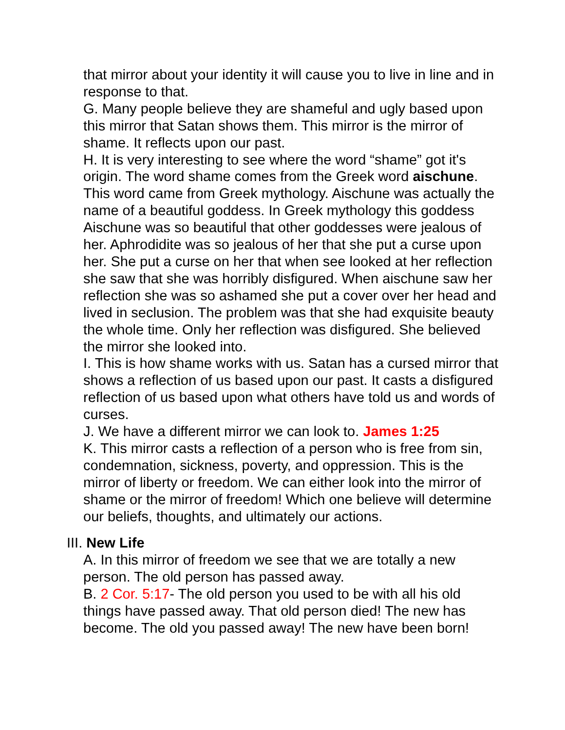that mirror about your identity it will cause you to live in line and in response to that.
G. Many people believe they are shameful and ugly based upon this mirror that Satan shows them. This mirror is the mirror of shame. It reflects upon our past.
H. It is very interesting to see where the word “shame” got it's origin. The word shame comes from the Greek word aischune. This word came from Greek mythology. Aischune was actually the name of a beautiful goddess. In Greek mythology this goddess Aischune was so beautiful that other goddesses were jealous of her. Aphrodidite was so jealous of her that she put a curse upon her. She put a curse on her that when see looked at her reflection she saw that she was horribly disfigured. When aischune saw her reflection she was so ashamed she put a cover over her head and lived in seclusion. The problem was that she had exquisite beauty the whole time. Only her reflection was disfigured. She believed the mirror she looked into.
I. This is how shame works with us. Satan has a cursed mirror that shows a reflection of us based upon our past. It casts a disfigured reflection of us based upon what others have told us and words of curses.
J. We have a different mirror we can look to. James 1:25
K. This mirror casts a reflection of a person who is free from sin, condemnation, sickness, poverty, and oppression. This is the mirror of liberty or freedom. We can either look into the mirror of shame or the mirror of freedom! Which one believe will determine our beliefs, thoughts, and ultimately our actions.
III. New Life
A. In this mirror of freedom we see that we are totally a new person. The old person has passed away.
B. 2 Cor. 5:17- The old person you used to be with all his old things have passed away. That old person died! The new has become. The old you passed away! The new have been born!